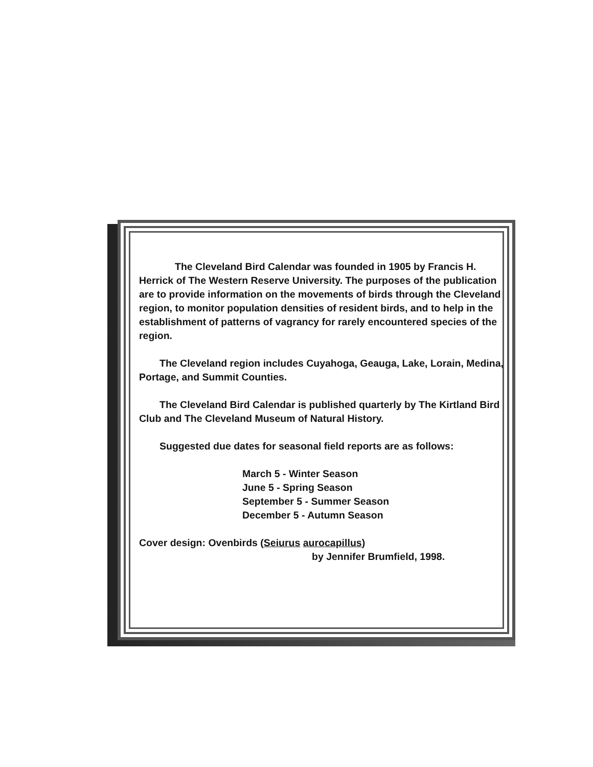The Cleveland Bird Calendar was founded in 1905 by Francis H. Herrick of The Western Reserve University. The purposes of the publication are to provide information on the movements of birds through the Cleveland region, to monitor population densities of resident birds, and to help in the establishment of patterns of vagrancy for rarely encountered species of the region.
The Cleveland region includes Cuyahoga, Geauga, Lake, Lorain, Medina, Portage, and Summit Counties.
The Cleveland Bird Calendar is published quarterly by The Kirtland Bird Club and The Cleveland Museum of Natural History.
Suggested due dates for seasonal field reports are as follows:
March 5 - Winter Season
June 5 - Spring Season
September 5 - Summer Season
December 5 - Autumn Season
Cover design: Ovenbirds (Seiurus aurocapillus)
by Jennifer Brumfield, 1998.